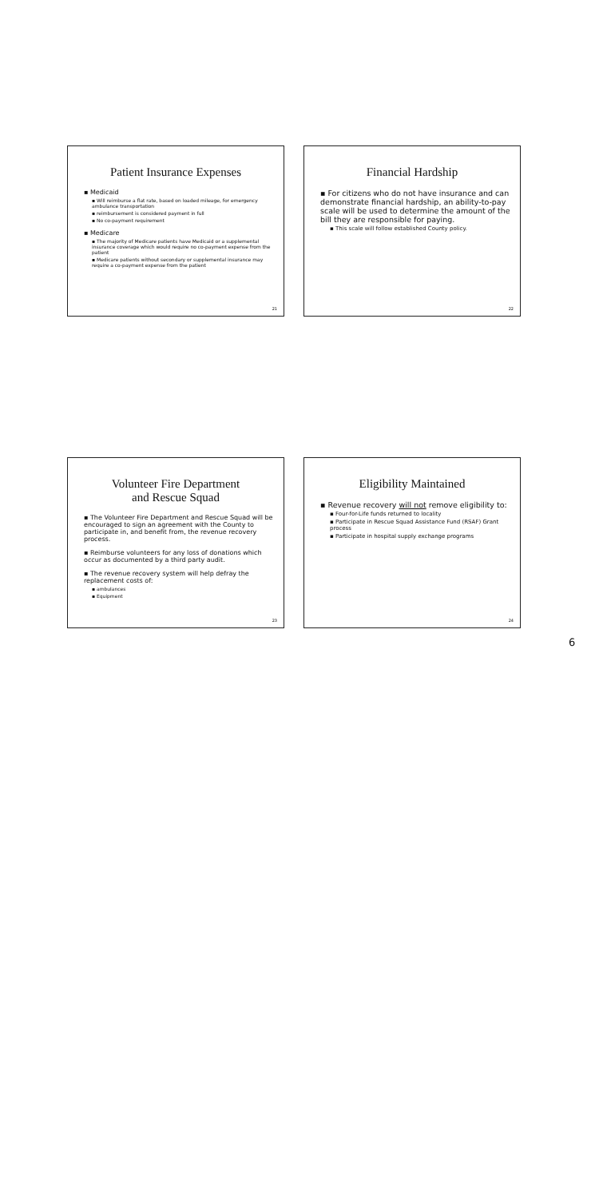Patient Insurance Expenses
▪ Medicaid
▪ Will reimburse a flat rate, based on loaded mileage, for emergency ambulance transportation
▪ reimbursement is considered payment in full
▪ No co-payment requirement
▪ Medicare
▪ The majority of Medicare patients have Medicaid or a supplemental insurance coverage which would require no co-payment expense from the patient
▪ Medicare patients without secondary or supplemental insurance may require a co-payment expense from the patient
21
Financial Hardship
▪ For citizens who do not have insurance and can demonstrate financial hardship, an ability-to-pay scale will be used to determine the amount of the bill they are responsible for paying.
▪ This scale will follow established County policy.
22
Volunteer Fire Department
and Rescue Squad
▪ The Volunteer Fire Department and Rescue Squad will be encouraged to sign an agreement with the County to participate in, and benefit from, the revenue recovery process.
▪ Reimburse volunteers for any loss of donations which occur as documented by a third party audit.
▪ The revenue recovery system will help defray the replacement costs of:
▪ ambulances
▪ Equipment
23
Eligibility Maintained
▪ Revenue recovery will not remove eligibility to:
▪ Four-for-Life funds returned to locality
▪ Participate in Rescue Squad Assistance Fund (RSAF) Grant process
▪ Participate in hospital supply exchange programs
24
6